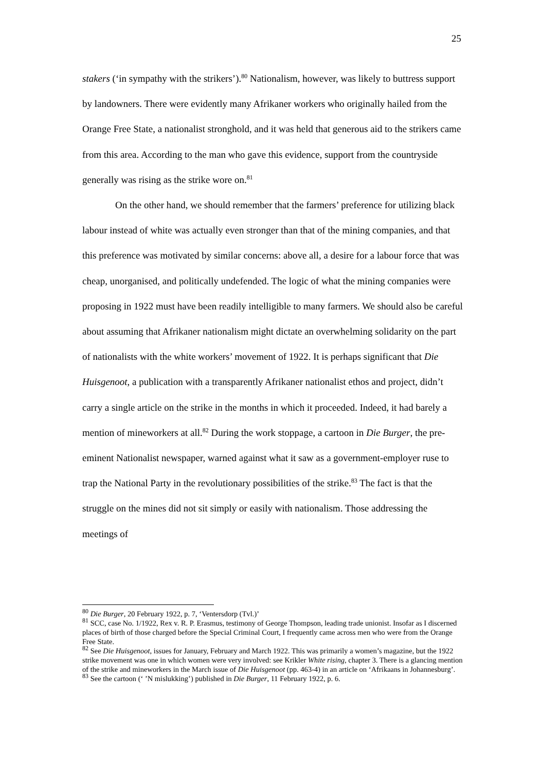25
stakers (‘in sympathy with the strikers’).<sup>80</sup> Nationalism, however, was likely to buttress support by landowners. There were evidently many Afrikaner workers who originally hailed from the Orange Free State, a nationalist stronghold, and it was held that generous aid to the strikers came from this area. According to the man who gave this evidence, support from the countryside generally was rising as the strike wore on.<sup>81</sup>
On the other hand, we should remember that the farmers’ preference for utilizing black labour instead of white was actually even stronger than that of the mining companies, and that this preference was motivated by similar concerns: above all, a desire for a labour force that was cheap, unorganised, and politically undefended. The logic of what the mining companies were proposing in 1922 must have been readily intelligible to many farmers. We should also be careful about assuming that Afrikaner nationalism might dictate an overwhelming solidarity on the part of nationalists with the white workers’ movement of 1922. It is perhaps significant that Die Huisgenoot, a publication with a transparently Afrikaner nationalist ethos and project, didn’t carry a single article on the strike in the months in which it proceeded. Indeed, it had barely a mention of mineworkers at all.<sup>82</sup> During the work stoppage, a cartoon in Die Burger, the pre-eminent Nationalist newspaper, warned against what it saw as a government-employer ruse to trap the National Party in the revolutionary possibilities of the strike.<sup>83</sup> The fact is that the struggle on the mines did not sit simply or easily with nationalism. Those addressing the meetings of
<sup>80</sup> Die Burger, 20 February 1922, p. 7, ‘Ventersdorp (Tvl.)’
<sup>81</sup> SCC, case No. 1/1922, Rex v. R. P. Erasmus, testimony of George Thompson, leading trade unionist. Insofar as I discerned places of birth of those charged before the Special Criminal Court, I frequently came across men who were from the Orange Free State.
<sup>82</sup> See Die Huisgenoot, issues for January, February and March 1922. This was primarily a women’s magazine, but the 1922 strike movement was one in which women were very involved: see Krikler White rising, chapter 3. There is a glancing mention of the strike and mineworkers in the March issue of Die Huisgenoot (pp. 463-4) in an article on ‘Afrikaans in Johannesburg’.
<sup>83</sup> See the cartoon (‘ ’N mislukking’) published in Die Burger, 11 February 1922, p. 6.